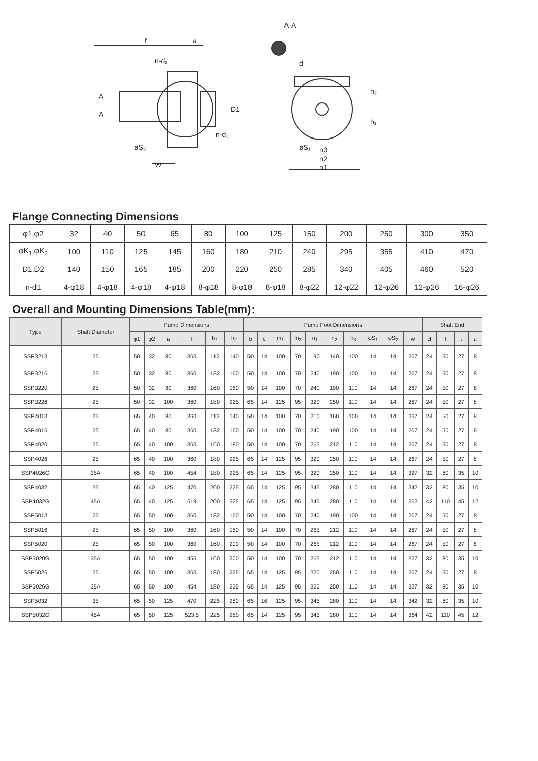f
a
A-A
n-d₂
D1
n-d₁
øS₂
W
øS₁
n3
n2
n1
h₂
h₁
d
A
A
Flange Connecting Dimensions
| φ1,φ2 | 32 | 40 | 50 | 65 | 80 | 100 | 125 | 150 | 200 | 250 | 300 | 350 |
| φK<sub>1</sub>,φK<sub>2</sub> | 100 | 110 | 125 | 145 | 160 | 180 | 210 | 240 | 295 | 355 | 410 | 470 |
| D1,D2 | 140 | 150 | 165 | 185 | 200 | 220 | 250 | 285 | 340 | 405 | 460 | 520 |
| n-d1 | 4-φ18 | 4-φ18 | 4-φ18 | 4-φ18 | 8-φ18 | 8-φ18 | 8-φ18 | 8-φ22 | 12-φ22 | 12-φ26 | 12-φ26 | 16-φ26 |
Overall and Mounting Dimensions Table(mm):
| Type | Shaft Diameter | Pump Dimensions | | | | | | Pump Foot Dimensions | | | | | | | | | | Shaft End | | | |
| --- | --- | --- | --- | --- | --- | --- | --- | --- | --- | --- | --- | --- | --- | --- | --- | --- | --- | --- | --- | --- | --- |
| | | φ1 | φ2 | a | f | h<sub>1</sub> | h<sub>2</sub> | b | c | m<sub>1</sub> | m<sub>2</sub> | n<sub>1</sub> | n<sub>2</sub> | n<sub>3</sub> | φS<sub>1</sub> | φS<sub>2</sub> | w | d | l | t | u |
| SSP3213 | 25 | 50 | 32 | 80 | 360 | 112 | 140 | 50 | 14 | 100 | 70 | 190 | 140 | 100 | 14 | 14 | 267 | 24 | 50 | 27 | 8 |
| SSP3216 | 25 | 50 | 32 | 80 | 360 | 132 | 160 | 50 | 14 | 100 | 70 | 240 | 190 | 100 | 14 | 14 | 267 | 24 | 50 | 27 | 8 |
| SSP3220 | 25 | 50 | 32 | 80 | 360 | 160 | 180 | 50 | 14 | 100 | 70 | 240 | 190 | 110 | 14 | 14 | 267 | 24 | 50 | 27 | 8 |
| SSP3226 | 25 | 50 | 32 | 100 | 360 | 180 | 225 | 65 | 14 | 125 | 95 | 320 | 250 | 110 | 14 | 14 | 267 | 24 | 50 | 27 | 8 |
| SSP4013 | 25 | 65 | 40 | 80 | 360 | 112 | 140 | 50 | 14 | 100 | 70 | 210 | 160 | 100 | 14 | 14 | 267 | 24 | 50 | 27 | 8 |
| SSP4016 | 25 | 65 | 40 | 80 | 360 | 132 | 160 | 50 | 14 | 100 | 70 | 240 | 190 | 100 | 14 | 14 | 267 | 24 | 50 | 27 | 8 |
| SSP4020 | 25 | 65 | 40 | 100 | 360 | 160 | 180 | 50 | 14 | 100 | 70 | 265 | 212 | 110 | 14 | 14 | 267 | 24 | 50 | 27 | 8 |
| SSP4026 | 25 | 65 | 40 | 100 | 360 | 180 | 225 | 65 | 14 | 125 | 95 | 320 | 250 | 110 | 14 | 14 | 267 | 24 | 50 | 27 | 8 |
| SSP4026G | 35A | 65 | 40 | 100 | 454 | 180 | 225 | 65 | 14 | 125 | 95 | 320 | 250 | 110 | 14 | 14 | 327 | 32 | 80 | 35 | 10 |
| SSP4032 | 35 | 65 | 40 | 125 | 470 | 200 | 225 | 65 | 14 | 125 | 95 | 345 | 280 | 110 | 14 | 14 | 342 | 32 | 80 | 35 | 10 |
| SSP4032G | 45A | 65 | 40 | 125 | 519 | 200 | 225 | 65 | 14 | 125 | 95 | 345 | 280 | 110 | 14 | 14 | 362 | 42 | 110 | 45 | 12 |
| SSP5013 | 25 | 65 | 50 | 100 | 360 | 132 | 160 | 50 | 14 | 100 | 70 | 240 | 190 | 100 | 14 | 14 | 267 | 24 | 50 | 27 | 8 |
| SSP5016 | 25 | 65 | 50 | 100 | 360 | 160 | 180 | 50 | 14 | 100 | 70 | 265 | 212 | 110 | 14 | 14 | 267 | 24 | 50 | 27 | 8 |
| SSP5020 | 25 | 65 | 50 | 100 | 360 | 160 | 200 | 50 | 14 | 100 | 70 | 265 | 212 | 110 | 14 | 14 | 267 | 24 | 50 | 27 | 8 |
| SSP5020G | 35A | 65 | 50 | 100 | 455 | 160 | 200 | 50 | 14 | 100 | 70 | 265 | 212 | 110 | 14 | 14 | 327 | 32 | 80 | 35 | 10 |
| SSP5026 | 25 | 65 | 50 | 100 | 360 | 180 | 225 | 65 | 14 | 125 | 95 | 320 | 250 | 110 | 14 | 14 | 267 | 24 | 50 | 27 | 8 |
| SSP5026G | 35A | 65 | 50 | 100 | 454 | 180 | 225 | 65 | 14 | 125 | 95 | 320 | 250 | 110 | 14 | 14 | 327 | 32 | 80 | 35 | 10 |
| SSP5032 | 35 | 65 | 50 | 125 | 470 | 225 | 280 | 65 | 16 | 125 | 95 | 345 | 280 | 110 | 14 | 14 | 342 | 32 | 80 | 35 | 10 |
| SSP5032G | 45A | 65 | 50 | 125 | 523,5 | 225 | 280 | 65 | 14 | 125 | 95 | 345 | 280 | 110 | 14 | 14 | 364 | 42 | 110 | 45 | 12 |